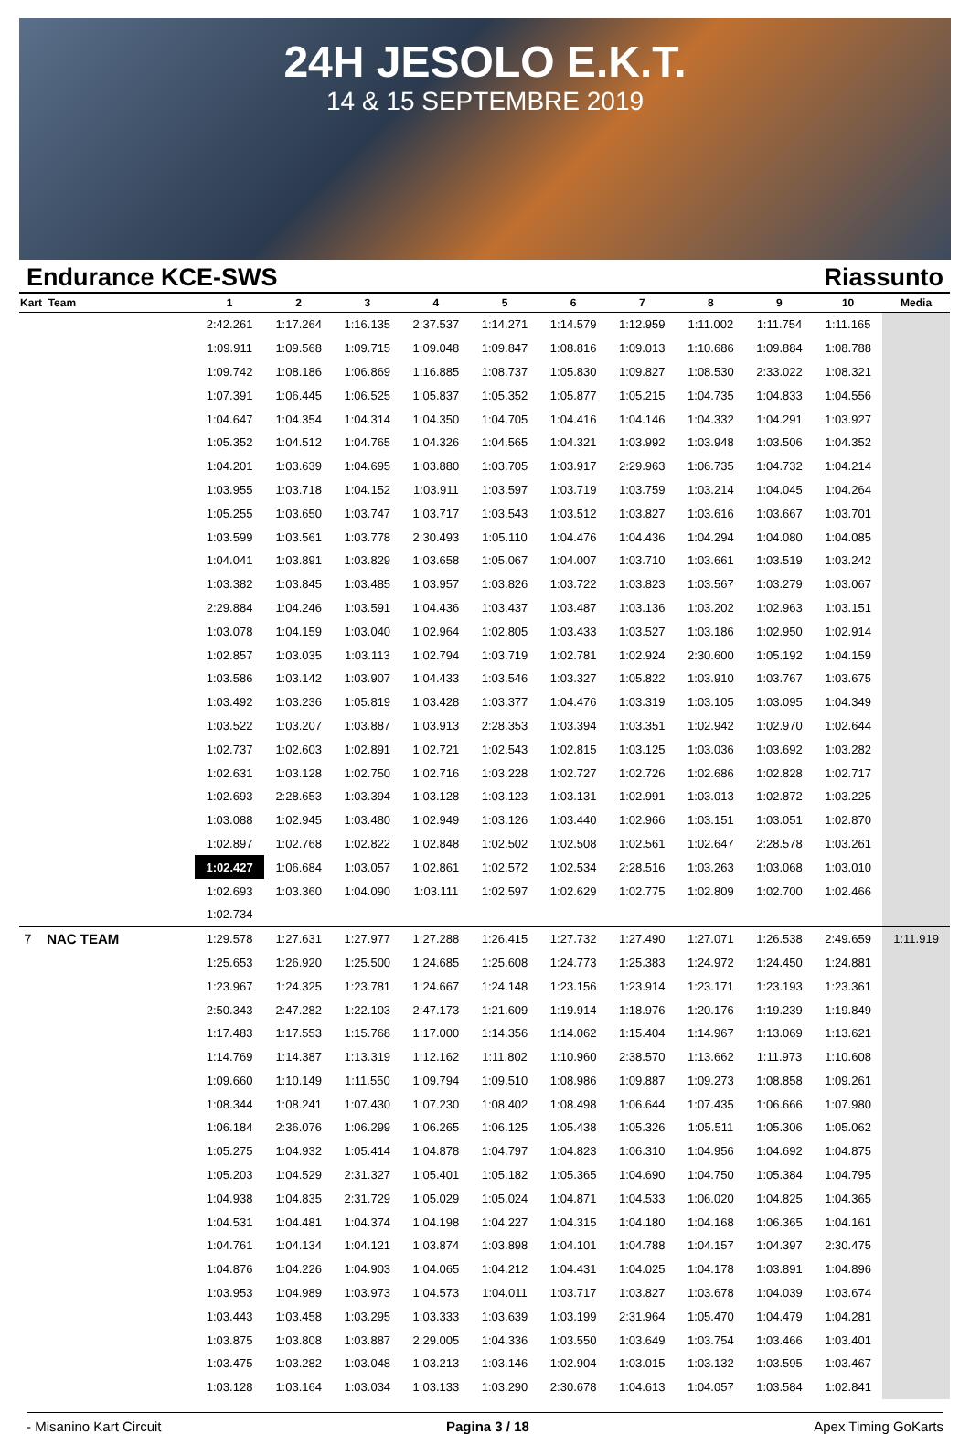24H JESOLO E.K.T.
14 & 15 SEPTEMBRE 2019
Endurance KCE-SWS Riassunto
| Kart Team | 1 | 2 | 3 | 4 | 5 | 6 | 7 | 8 | 9 | 10 | Media |
| --- | --- | --- | --- | --- | --- | --- | --- | --- | --- | --- | --- |
| | 2:42.261 | 1:17.264 | 1:16.135 | 2:37.537 | 1:14.271 | 1:14.579 | 1:12.959 | 1:11.002 | 1:11.754 | 1:11.165 | |
| | 1:09.911 | 1:09.568 | 1:09.715 | 1:09.048 | 1:09.847 | 1:08.816 | 1:09.013 | 1:10.686 | 1:09.884 | 1:08.788 | |
| | 1:09.742 | 1:08.186 | 1:06.869 | 1:16.885 | 1:08.737 | 1:05.830 | 1:09.827 | 1:08.530 | 2:33.022 | 1:08.321 | |
| | 1:07.391 | 1:06.445 | 1:06.525 | 1:05.837 | 1:05.352 | 1:05.877 | 1:05.215 | 1:04.735 | 1:04.833 | 1:04.556 | |
| | 1:04.647 | 1:04.354 | 1:04.314 | 1:04.350 | 1:04.705 | 1:04.416 | 1:04.146 | 1:04.332 | 1:04.291 | 1:03.927 | |
| | 1:05.352 | 1:04.512 | 1:04.765 | 1:04.326 | 1:04.565 | 1:04.321 | 1:03.992 | 1:03.948 | 1:03.506 | 1:04.352 | |
| | 1:04.201 | 1:03.639 | 1:04.695 | 1:03.880 | 1:03.705 | 1:03.917 | 2:29.963 | 1:06.735 | 1:04.732 | 1:04.214 | |
| | 1:03.955 | 1:03.718 | 1:04.152 | 1:03.911 | 1:03.597 | 1:03.719 | 1:03.759 | 1:03.214 | 1:04.045 | 1:04.264 | |
| | 1:05.255 | 1:03.650 | 1:03.747 | 1:03.717 | 1:03.543 | 1:03.512 | 1:03.827 | 1:03.616 | 1:03.667 | 1:03.701 | |
| | 1:03.599 | 1:03.561 | 1:03.778 | 2:30.493 | 1:05.110 | 1:04.476 | 1:04.436 | 1:04.294 | 1:04.080 | 1:04.085 | |
| | 1:04.041 | 1:03.891 | 1:03.829 | 1:03.658 | 1:05.067 | 1:04.007 | 1:03.710 | 1:03.661 | 1:03.519 | 1:03.242 | |
| | 1:03.382 | 1:03.845 | 1:03.485 | 1:03.957 | 1:03.826 | 1:03.722 | 1:03.823 | 1:03.567 | 1:03.279 | 1:03.067 | |
| | 2:29.884 | 1:04.246 | 1:03.591 | 1:04.436 | 1:03.437 | 1:03.487 | 1:03.136 | 1:03.202 | 1:02.963 | 1:03.151 | |
| | 1:03.078 | 1:04.159 | 1:03.040 | 1:02.964 | 1:02.805 | 1:03.433 | 1:03.527 | 1:03.186 | 1:02.950 | 1:02.914 | |
| | 1:02.857 | 1:03.035 | 1:03.113 | 1:02.794 | 1:03.719 | 1:02.781 | 1:02.924 | 2:30.600 | 1:05.192 | 1:04.159 | |
| | 1:03.586 | 1:03.142 | 1:03.907 | 1:04.433 | 1:03.546 | 1:03.327 | 1:05.822 | 1:03.910 | 1:03.767 | 1:03.675 | |
| | 1:03.492 | 1:03.236 | 1:05.819 | 1:03.428 | 1:03.377 | 1:04.476 | 1:03.319 | 1:03.105 | 1:03.095 | 1:04.349 | |
| | 1:03.522 | 1:03.207 | 1:03.887 | 1:03.913 | 2:28.353 | 1:03.394 | 1:03.351 | 1:02.942 | 1:02.970 | 1:02.644 | |
| | 1:02.737 | 1:02.603 | 1:02.891 | 1:02.721 | 1:02.543 | 1:02.815 | 1:03.125 | 1:03.036 | 1:03.692 | 1:03.282 | |
| | 1:02.631 | 1:03.128 | 1:02.750 | 1:02.716 | 1:03.228 | 1:02.727 | 1:02.726 | 1:02.686 | 1:02.828 | 1:02.717 | |
| | 1:02.693 | 2:28.653 | 1:03.394 | 1:03.128 | 1:03.123 | 1:03.131 | 1:02.991 | 1:03.013 | 1:02.872 | 1:03.225 | |
| | 1:03.088 | 1:02.945 | 1:03.480 | 1:02.949 | 1:03.126 | 1:03.440 | 1:02.966 | 1:03.151 | 1:03.051 | 1:02.870 | |
| | 1:02.897 | 1:02.768 | 1:02.822 | 1:02.848 | 1:02.502 | 1:02.508 | 1:02.561 | 1:02.647 | 2:28.578 | 1:03.261 | |
| | 1:02.427 | 1:06.684 | 1:03.057 | 1:02.861 | 1:02.572 | 1:02.534 | 2:28.516 | 1:03.263 | 1:03.068 | 1:03.010 | |
| | 1:02.693 | 1:03.360 | 1:04.090 | 1:03.111 | 1:02.597 | 1:02.629 | 1:02.775 | 1:02.809 | 1:02.700 | 1:02.466 | |
| | 1:02.734 | | | | | | | | | | |
| 7 NAC TEAM | 1:29.578 | 1:27.631 | 1:27.977 | 1:27.288 | 1:26.415 | 1:27.732 | 1:27.490 | 1:27.071 | 1:26.538 | 2:49.659 | 1:11.919 |
| | 1:25.653 | 1:26.920 | 1:25.500 | 1:24.685 | 1:25.608 | 1:24.773 | 1:25.383 | 1:24.972 | 1:24.450 | 1:24.881 | |
| | 1:23.967 | 1:24.325 | 1:23.781 | 1:24.667 | 1:24.148 | 1:23.156 | 1:23.914 | 1:23.171 | 1:23.193 | 1:23.361 | |
| | 2:50.343 | 2:47.282 | 1:22.103 | 2:47.173 | 1:21.609 | 1:19.914 | 1:18.976 | 1:20.176 | 1:19.239 | 1:19.849 | |
| | 1:17.483 | 1:17.553 | 1:15.768 | 1:17.000 | 1:14.356 | 1:14.062 | 1:15.404 | 1:14.967 | 1:13.069 | 1:13.621 | |
| | 1:14.769 | 1:14.387 | 1:13.319 | 1:12.162 | 1:11.802 | 1:10.960 | 2:38.570 | 1:13.662 | 1:11.973 | 1:10.608 | |
| | 1:09.660 | 1:10.149 | 1:11.550 | 1:09.794 | 1:09.510 | 1:08.986 | 1:09.887 | 1:09.273 | 1:08.858 | 1:09.261 | |
| | 1:08.344 | 1:08.241 | 1:07.430 | 1:07.230 | 1:08.402 | 1:08.498 | 1:06.644 | 1:07.435 | 1:06.666 | 1:07.980 | |
| | 1:06.184 | 2:36.076 | 1:06.299 | 1:06.265 | 1:06.125 | 1:05.438 | 1:05.326 | 1:05.511 | 1:05.306 | 1:05.062 | |
| | 1:05.275 | 1:04.932 | 1:05.414 | 1:04.878 | 1:04.797 | 1:04.823 | 1:06.310 | 1:04.956 | 1:04.692 | 1:04.875 | |
| | 1:05.203 | 1:04.529 | 2:31.327 | 1:05.401 | 1:05.182 | 1:05.365 | 1:04.690 | 1:04.750 | 1:05.384 | 1:04.795 | |
| | 1:04.938 | 1:04.835 | 2:31.729 | 1:05.029 | 1:05.024 | 1:04.871 | 1:04.533 | 1:06.020 | 1:04.825 | 1:04.365 | |
| | 1:04.531 | 1:04.481 | 1:04.374 | 1:04.198 | 1:04.227 | 1:04.315 | 1:04.180 | 1:04.168 | 1:06.365 | 1:04.161 | |
| | 1:04.761 | 1:04.134 | 1:04.121 | 1:03.874 | 1:03.898 | 1:04.101 | 1:04.788 | 1:04.157 | 1:04.397 | 2:30.475 | |
| | 1:04.876 | 1:04.226 | 1:04.903 | 1:04.065 | 1:04.212 | 1:04.431 | 1:04.025 | 1:04.178 | 1:03.891 | 1:04.896 | |
| | 1:03.953 | 1:04.989 | 1:03.973 | 1:04.573 | 1:04.011 | 1:03.717 | 1:03.827 | 1:03.678 | 1:04.039 | 1:03.674 | |
| | 1:03.443 | 1:03.458 | 1:03.295 | 1:03.333 | 1:03.639 | 1:03.199 | 2:31.964 | 1:05.470 | 1:04.479 | 1:04.281 | |
| | 1:03.875 | 1:03.808 | 1:03.887 | 2:29.005 | 1:04.336 | 1:03.550 | 1:03.649 | 1:03.754 | 1:03.466 | 1:03.401 | |
| | 1:03.475 | 1:03.282 | 1:03.048 | 1:03.213 | 1:03.146 | 1:02.904 | 1:03.015 | 1:03.132 | 1:03.595 | 1:03.467 | |
| | 1:03.128 | 1:03.164 | 1:03.034 | 1:03.133 | 1:03.290 | 2:30.678 | 1:04.613 | 1:04.057 | 1:03.584 | 1:02.841 | |
- Misanino Kart Circuit Pagina 3 / 18 Apex Timing GoKarts